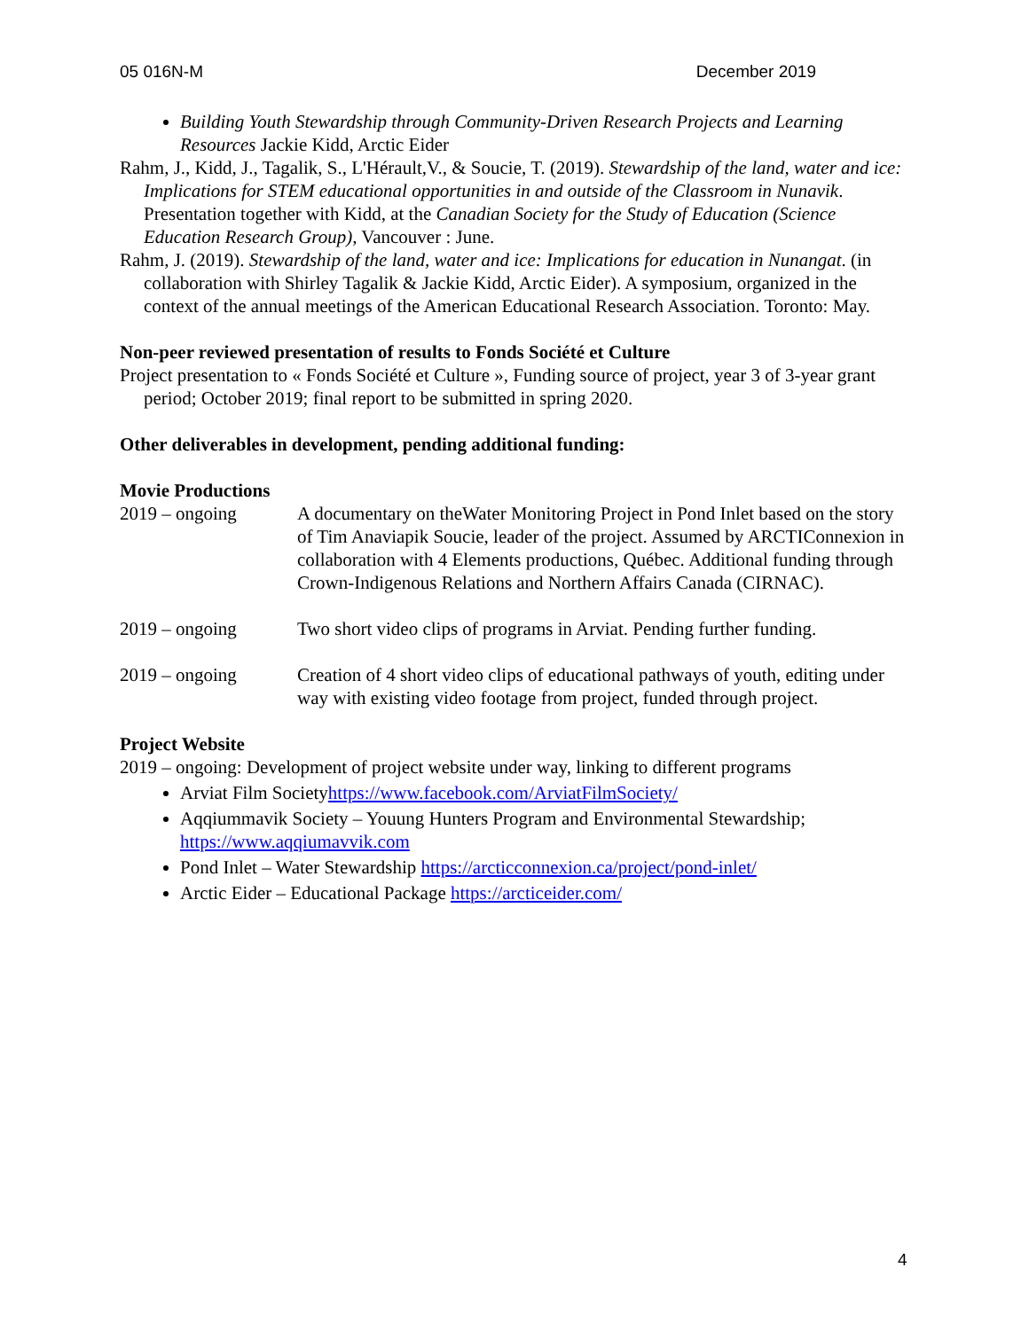05 016N-M December 2019
Building Youth Stewardship through Community-Driven Research Projects and Learning Resources Jackie Kidd, Arctic Eider
Rahm, J., Kidd, J., Tagalik, S., L'Hérault,V., & Soucie, T. (2019). Stewardship of the land, water and ice: Implications for STEM educational opportunities in and outside of the Classroom in Nunavik. Presentation together with Kidd, at the Canadian Society for the Study of Education (Science Education Research Group), Vancouver : June.
Rahm, J. (2019). Stewardship of the land, water and ice: Implications for education in Nunangat. (in collaboration with Shirley Tagalik & Jackie Kidd, Arctic Eider). A symposium, organized in the context of the annual meetings of the American Educational Research Association. Toronto: May.
Non-peer reviewed presentation of results to Fonds Société et Culture
Project presentation to « Fonds Société et Culture », Funding source of project, year 3 of 3-year grant period; October 2019; final report to be submitted in spring 2020.
Other deliverables in development, pending additional funding:
Movie Productions
2019 – ongoing A documentary on theWater Monitoring Project in Pond Inlet based on the story of Tim Anaviapik Soucie, leader of the project. Assumed by ARCTIConnexion in collaboration with 4 Elements productions, Québec. Additional funding through Crown-Indigenous Relations and Northern Affairs Canada (CIRNAC).
2019 – ongoing Two short video clips of programs in Arviat. Pending further funding.
2019 – ongoing Creation of 4 short video clips of educational pathways of youth, editing under way with existing video footage from project, funded through project.
Project Website
2019 – ongoing: Development of project website under way, linking to different programs
Arviat Film Societyhttps://www.facebook.com/ArviatFilmSociety/
Aqqiummavik Society – Youung Hunters Program and Environmental Stewardship; https://www.aqqiumavvik.com
Pond Inlet – Water Stewardship https://arcticconnexion.ca/project/pond-inlet/
Arctic Eider – Educational Package https://arcticeider.com/
4